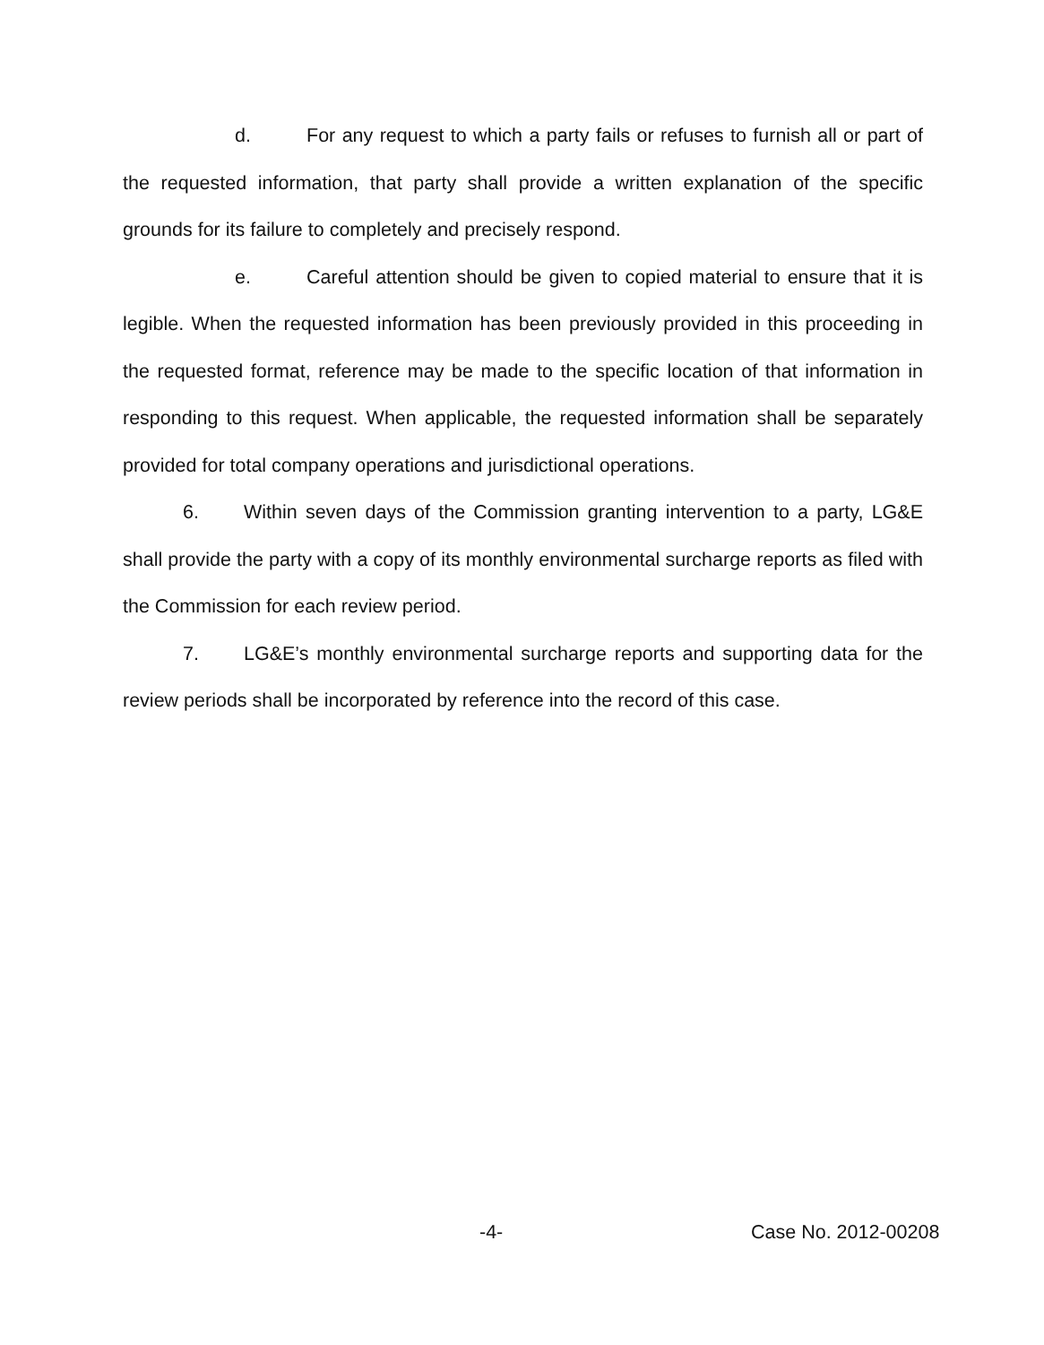d. For any request to which a party fails or refuses to furnish all or part of the requested information, that party shall provide a written explanation of the specific grounds for its failure to completely and precisely respond.
e. Careful attention should be given to copied material to ensure that it is legible. When the requested information has been previously provided in this proceeding in the requested format, reference may be made to the specific location of that information in responding to this request. When applicable, the requested information shall be separately provided for total company operations and jurisdictional operations.
6. Within seven days of the Commission granting intervention to a party, LG&E shall provide the party with a copy of its monthly environmental surcharge reports as filed with the Commission for each review period.
7. LG&E’s monthly environmental surcharge reports and supporting data for the review periods shall be incorporated by reference into the record of this case.
-4- Case No. 2012-00208